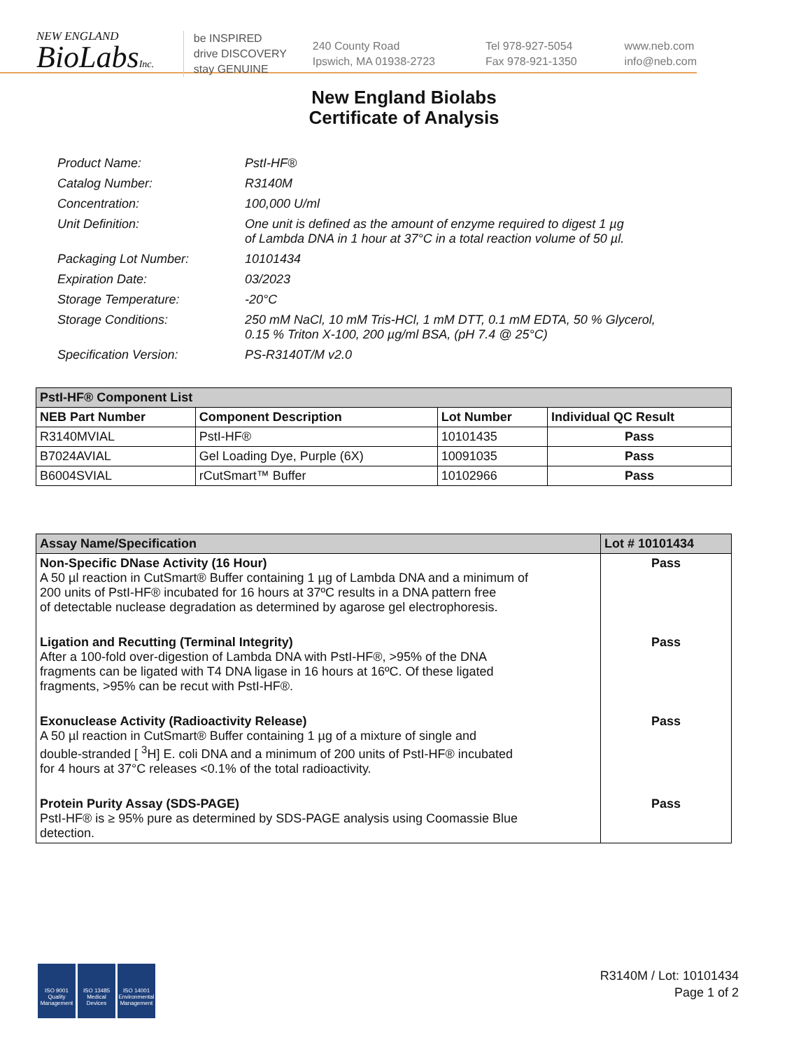NEW ENGLAND
BioLabsInc.
be INSPIRED
drive DISCOVERY
stay GENUINE
240 County Road
Ipswich, MA 01938-2723
Tel 978-927-5054
Fax 978-921-1350
www.neb.com
info@neb.com
New England Biolabs
Certificate of Analysis
Product Name: PstI-HF®
Catalog Number: R3140M
Concentration: 100,000 U/ml
Unit Definition: One unit is defined as the amount of enzyme required to digest 1 µg
of Lambda DNA in 1 hour at 37°C in a total reaction volume of 50 µl.
Packaging Lot Number: 10101434
Expiration Date: 03/2023
Storage Temperature: -20°C
Storage Conditions: 250 mM NaCl, 10 mM Tris-HCl, 1 mM DTT, 0.1 mM EDTA, 50 % Glycerol,
0.15 % Triton X-100, 200 µg/ml BSA, (pH 7.4 @ 25°C)
Specification Version: PS-R3140T/M v2.0
| PstI-HF® Component List | | | |
| --- | --- | --- | --- |
| NEB Part Number | Component Description | Lot Number | Individual QC Result |
| R3140MVIAL | PstI-HF® | 10101435 | Pass |
| B7024AVIAL | Gel Loading Dye, Purple (6X) | 10091035 | Pass |
| B6004SVIAL | rCutSmart™ Buffer | 10102966 | Pass |
| Assay Name/Specification | Lot # 10101434 |
| --- | --- |
| Non-Specific DNase Activity (16 Hour) A 50 µl reaction in CutSmart® Buffer containing 1 µg of Lambda DNA and a minimum of 200 units of PstI-HF® incubated for 16 hours at 37ºC results in a DNA pattern free of detectable nuclease degradation as determined by agarose gel electrophoresis. | Pass |
| Ligation and Recutting (Terminal Integrity) After a 100-fold over-digestion of Lambda DNA with PstI-HF®, >95% of the DNA fragments can be ligated with T4 DNA ligase in 16 hours at 16ºC. Of these ligated fragments, >95% can be recut with PstI-HF®. | Pass |
| Exonuclease Activity (Radioactivity Release) A 50 µl reaction in CutSmart® Buffer containing 1 µg of a mixture of single and double-stranded [ <sup>3</sup>H] E. coli DNA and a minimum of 200 units of PstI-HF® incubated for 4 hours at 37°C releases <0.1% of the total radioactivity. | Pass |
| Protein Purity Assay (SDS-PAGE) PstI-HF® is ≥ 95% pure as determined by SDS-PAGE analysis using Coomassie Blue detection. | Pass |
ISO 9001 Quality Management
ISO 13485 Medical Devices
ISO 14001 Environmental Management
R3140M / Lot: 10101434
Page 1 of 2